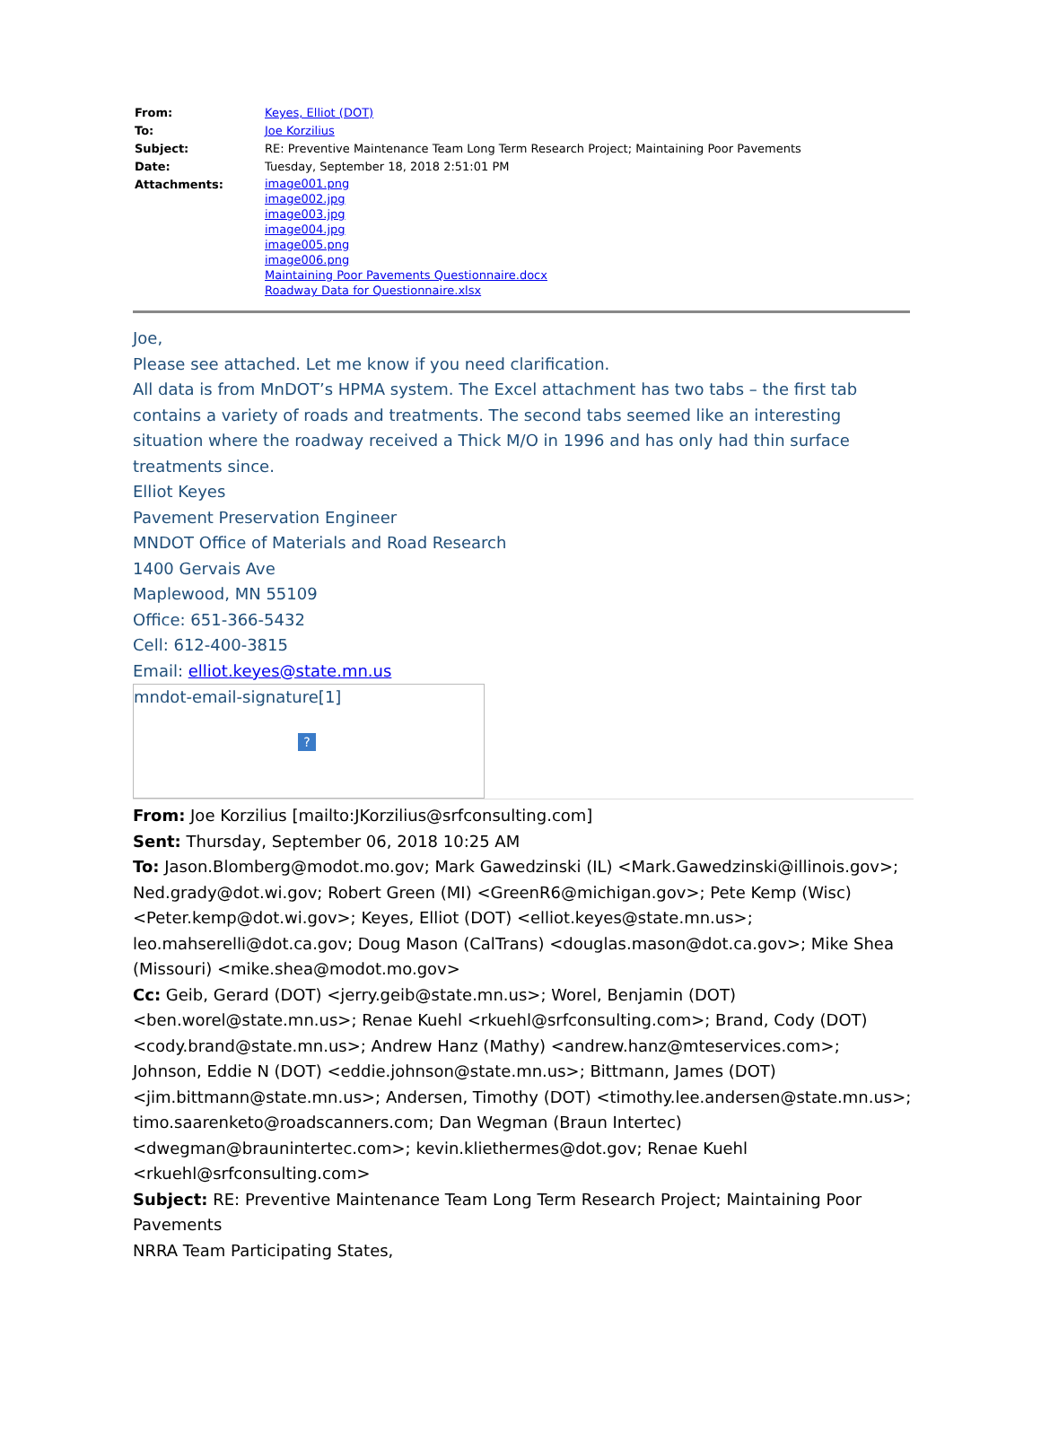| From: | Keyes, Elliot (DOT) |
| To: | Joe Korzilius |
| Subject: | RE: Preventive Maintenance Team Long Term Research Project; Maintaining Poor Pavements |
| Date: | Tuesday, September 18, 2018 2:51:01 PM |
| Attachments: | image001.png image002.jpg image003.jpg image004.jpg image005.png image006.png Maintaining Poor Pavements Questionnaire.docx Roadway Data for Questionnaire.xlsx |
Joe,
Please see attached. Let me know if you need clarification.
All data is from MnDOT’s HPMA system. The Excel attachment has two tabs – the first tab contains a variety of roads and treatments. The second tabs seemed like an interesting situation where the roadway received a Thick M/O in 1996 and has only had thin surface treatments since.
Elliot Keyes
Pavement Preservation Engineer
MNDOT Office of Materials and Road Research
1400 Gervais Ave
Maplewood, MN 55109
Office: 651-366-5432
Cell: 612-400-3815
Email: elliot.keyes@state.mn.us
mndot-email-signature[1]
?
From: Joe Korzilius [mailto:JKorzilius@srfconsulting.com]
Sent: Thursday, September 06, 2018 10:25 AM
To: Jason.Blomberg@modot.mo.gov; Mark Gawedzinski (IL) <Mark.Gawedzinski@illinois.gov>; Ned.grady@dot.wi.gov; Robert Green (MI) <GreenR6@michigan.gov>; Pete Kemp (Wisc) <Peter.kemp@dot.wi.gov>; Keyes, Elliot (DOT) <elliot.keyes@state.mn.us>; leo.mahserelli@dot.ca.gov; Doug Mason (CalTrans) <douglas.mason@dot.ca.gov>; Mike Shea (Missouri) <mike.shea@modot.mo.gov>
Cc: Geib, Gerard (DOT) <jerry.geib@state.mn.us>; Worel, Benjamin (DOT) <ben.worel@state.mn.us>; Renae Kuehl <rkuehl@srfconsulting.com>; Brand, Cody (DOT) <cody.brand@state.mn.us>; Andrew Hanz (Mathy) <andrew.hanz@mteservices.com>; Johnson, Eddie N (DOT) <eddie.johnson@state.mn.us>; Bittmann, James (DOT) <jim.bittmann@state.mn.us>; Andersen, Timothy (DOT) <timothy.lee.andersen@state.mn.us>; timo.saarenketo@roadscanners.com; Dan Wegman (Braun Intertec) <dwegman@braunintertec.com>; kevin.kliethermes@dot.gov; Renae Kuehl <rkuehl@srfconsulting.com>
Subject: RE: Preventive Maintenance Team Long Term Research Project; Maintaining Poor Pavements
NRRA Team Participating States,